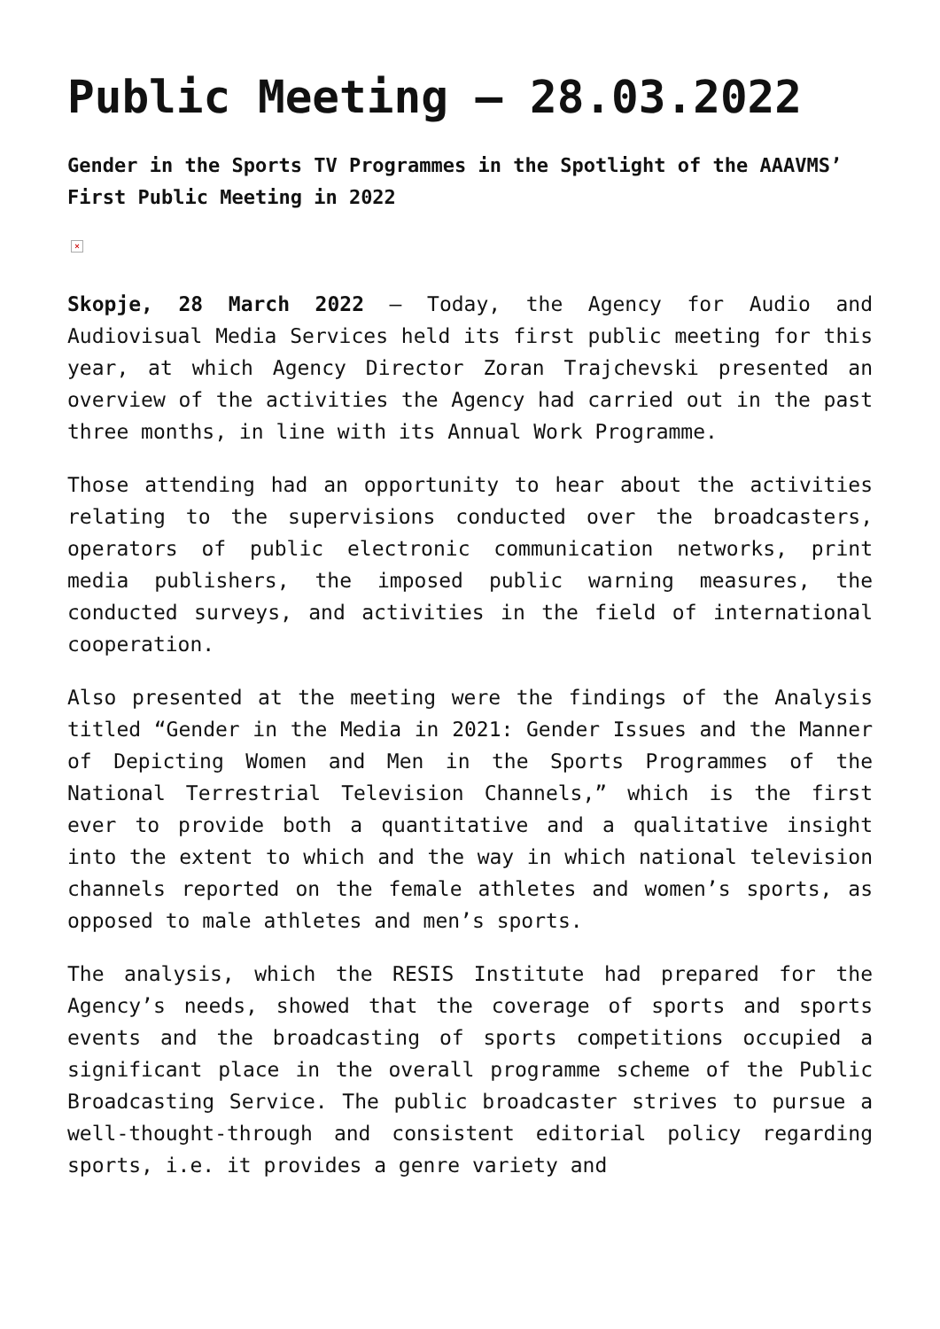Public Meeting – 28.03.2022
Gender in the Sports TV Programmes in the Spotlight of the AAAVMS’ First Public Meeting in 2022
×
Skopje, 28 March 2022 – Today, the Agency for Audio and Audiovisual Media Services held its first public meeting for this year, at which Agency Director Zoran Trajchevski presented an overview of the activities the Agency had carried out in the past three months, in line with its Annual Work Programme.
Those attending had an opportunity to hear about the activities relating to the supervisions conducted over the broadcasters, operators of public electronic communication networks, print media publishers, the imposed public warning measures, the conducted surveys, and activities in the field of international cooperation.
Also presented at the meeting were the findings of the Analysis titled “Gender in the Media in 2021: Gender Issues and the Manner of Depicting Women and Men in the Sports Programmes of the National Terrestrial Television Channels,” which is the first ever to provide both a quantitative and a qualitative insight into the extent to which and the way in which national television channels reported on the female athletes and women’s sports, as opposed to male athletes and men’s sports.
The analysis, which the RESIS Institute had prepared for the Agency’s needs, showed that the coverage of sports and sports events and the broadcasting of sports competitions occupied a significant place in the overall programme scheme of the Public Broadcasting Service. The public broadcaster strives to pursue a well-thought-through and consistent editorial policy regarding sports, i.e. it provides a genre variety and